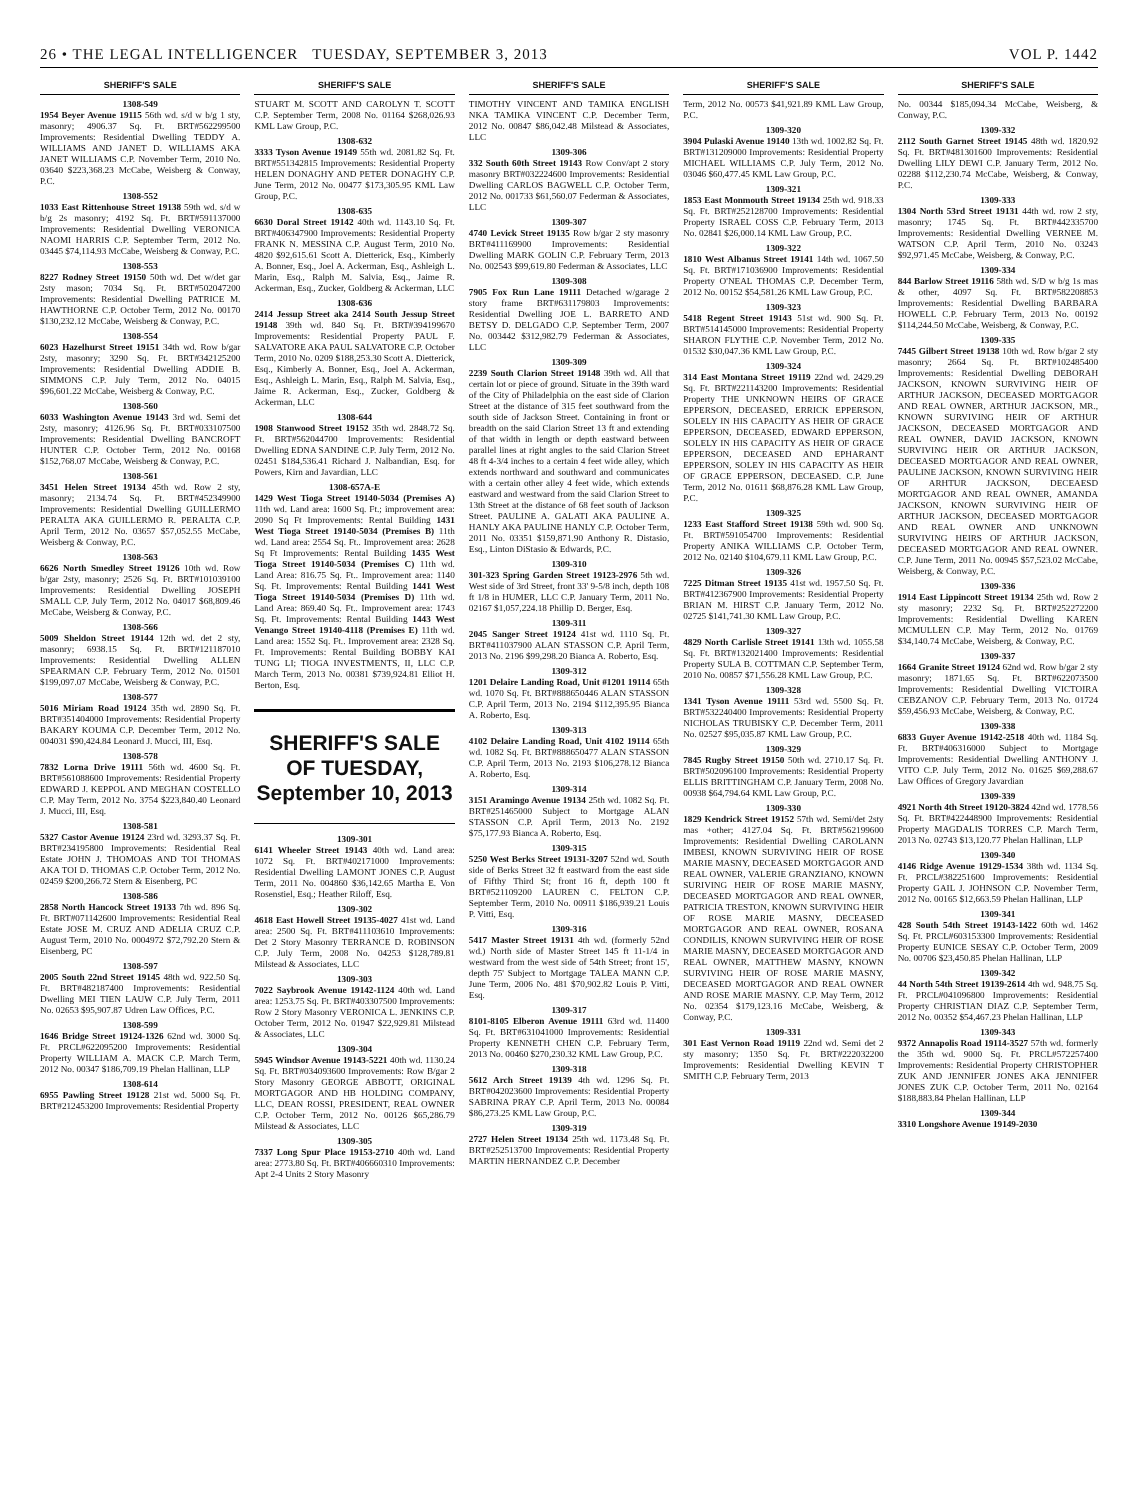26 • THE LEGAL INTELLIGENCER TUESDAY, SEPTEMBER 3, 2013 VOL P. 1442
SHERIFF'S SALE
1308-549
1954 Beyer Avenue 19115 56th wd. s/d w b/g 1 sty, masonry; 4906.37 Sq. Ft. BRT#562299500 Improvements: Residential Dwelling TEDDY A. WILLIAMS AND JANET D. WILLIAMS AKA JANET WILLIAMS C.P. November Term, 2010 No. 03640 $223,368.23 McCabe, Weisberg & Conway, P.C.
1308-552
1033 East Rittenhouse Street 19138 59th wd. s/d w b/g 2s masonry; 4192 Sq. Ft. BRT#591137000 Improvements: Residential Dwelling VERONICA NAOMI HARRIS C.P. September Term, 2012 No. 03445 $74,114.93 McCabe, Weisberg & Conway, P.C.
1308-553
8227 Rodney Street 19150 50th wd. Det w/det gar 2sty mason; 7034 Sq. Ft. BRT#502047200 Improvements: Residential Dwelling PATRICE M. HAWTHORNE C.P. October Term, 2012 No. 00170 $130,232.12 McCabe, Weisberg & Conway, P.C.
1308-554
6023 Hazelhurst Street 19151 34th wd. Row b/gar 2sty, masonry; 3290 Sq. Ft. BRT#342125200 Improvements: Residential Dwelling ADDIE B. SIMMONS C.P. July Term, 2012 No. 04015 $96,601.22 McCabe, Weisberg & Conway, P.C.
1308-560
6033 Washington Avenue 19143 3rd wd. Semi det 2sty, masonry; 4126.96 Sq. Ft. BRT#033107500 Improvements: Residential Dwelling BANCROFT HUNTER C.P. October Term, 2012 No. 00168 $152,768.07 McCabe, Weisberg & Conway, P.C.
1308-561
3451 Helen Street 19134 45th wd. Row 2 sty, masonry; 2134.74 Sq. Ft. BRT#452349900 Improvements: Residential Dwelling GUILLERMO PERALTA AKA GUILLERMO R. PERALTA C.P. April Term, 2012 No. 03657 $57,052.55 McCabe, Weisberg & Conway, P.C.
1308-563
6626 North Smedley Street 19126 10th wd. Row b/gar 2sty, masonry; 2526 Sq. Ft. BRT#101039100 Improvements: Residential Dwelling JOSEPH SMALL C.P. July Term, 2012 No. 04017 $68,809.46 McCabe, Weisberg & Conway, P.C.
1308-566
5009 Sheldon Street 19144 12th wd. det 2 sty, masonry; 6938.15 Sq. Ft. BRT#121187010 Improvements: Residential Dwelling ALLEN SPEARMAN C.P. February Term, 2012 No. 01501 $199,097.07 McCabe, Weisberg & Conway, P.C.
1308-577
5016 Miriam Road 19124 35th wd. 2890 Sq. Ft. BRT#351404000 Improvements: Residential Property BAKARY KOUMA C.P. December Term, 2012 No. 004031 $90,424.84 Leonard J. Mucci, III, Esq.
1308-578
7832 Lorna Drive 19111 56th wd. 4600 Sq. Ft. BRT#561088600 Improvements: Residential Property EDWARD J. KEPPOL AND MEGHAN COSTELLO C.P. May Term, 2012 No. 3754 $223,840.40 Leonard J. Mucci, III, Esq.
1308-581
5327 Castor Avenue 19124 23rd wd. 3293.37 Sq. Ft. BRT#234195800 Improvements: Residential Real Estate JOHN J. THOMOAS AND TOI THOMAS AKA TOI D. THOMAS C.P. October Term, 2012 No. 02459 $200,266.72 Stern & Eisenberg, PC
1308-586
2858 North Hancock Street 19133 7th wd. 896 Sq. Ft. BRT#071142600 Improvements: Residential Real Estate JOSE M. CRUZ AND ADELIA CRUZ C.P. August Term, 2010 No. 0004972 $72,792.20 Stern & Eisenberg, PC
1308-597
2005 South 22nd Street 19145 48th wd. 922.50 Sq. Ft. BRT#482187400 Improvements: Residential Dwelling MEI TIEN LAUW C.P. July Term, 2011 No. 02653 $95,907.87 Udren Law Offices, P.C.
1308-599
1646 Bridge Street 19124-1326 62nd wd. 3000 Sq. Ft. PRCL#622095200 Improvements: Residential Property WILLIAM A. MACK C.P. March Term, 2012 No. 00347 $186,709.19 Phelan Hallinan, LLP
1308-614
6955 Pawling Street 19128 21st wd. 5000 Sq. Ft. BRT#212453200 Improvements: Residential Property
SHERIFF'S SALE
STUART M. SCOTT AND CAROLYN T. SCOTT C.P. September Term, 2008 No. 01164 $268,026.93 KML Law Group, P.C.
1308-632
3333 Tyson Avenue 19149 55th wd. 2081.82 Sq. Ft. BRT#551342815 Improvements: Residential Property HELEN DONAGHY AND PETER DONAGHY C.P. June Term, 2012 No. 00477 $173,305.95 KML Law Group, P.C.
1308-635
6630 Doral Street 19142 40th wd. 1143.10 Sq. Ft. BRT#406347900 Improvements: Residential Property FRANK N. MESSINA C.P. August Term, 2010 No. 4820 $92,615.61 Scott A. Dietterick, Esq., Kimberly A. Bonner, Esq., Joel A. Ackerman, Esq., Ashleigh L. Marin, Esq., Ralph M. Salvia, Esq., Jaime R. Ackerman, Esq., Zucker, Goldberg & Ackerman, LLC
1308-636
2414 Jessup Street aka 2414 South Jessup Street 19148 39th wd. 840 Sq. Ft. BRT#394199670 Improvements: Residential Property PAUL F. SALVATORE AKA PAUL SALVATORE C.P. October Term, 2010 No. 0209 $188,253.30 Scott A. Dietterick, Esq., Kimberly A. Bonner, Esq., Joel A. Ackerman, Esq., Ashleigh L. Marin, Esq., Ralph M. Salvia, Esq., Jaime R. Ackerman, Esq., Zucker, Goldberg & Ackerman, LLC
1308-644
1908 Stanwood Street 19152 35th wd. 2848.72 Sq. Ft. BRT#562044700 Improvements: Residential Dwelling EDNA SANDINE C.P. July Term, 2012 No. 02451 $184,536.41 Richard J. Nalbandian, Esq. for Powers, Kirn and Javardian, LLC
1308-657A-E
1429 West Tioga Street 19140-5034 (Premises A) 11th wd. Land area: 1600 Sq. Ft.; improvement area: 2090 Sq Ft Improvements: Rental Building 1431 West Tioga Street 19140-5034 (Premises B) 11th wd. Land area: 2554 Sq. Ft.. Improvement area: 2628 Sq Ft Improvements: Rental Building 1435 West Tioga Street 19140-5034 (Premises C) 11th wd. Land Area: 816.75 Sq. Ft.. Improvement area: 1140 Sq. Ft. Improvements: Rental Building 1441 West Tioga Street 19140-5034 (Premises D) 11th wd. Land Area: 869.40 Sq. Ft.. Improvement area: 1743 Sq. Ft. Improvements: Rental Building 1443 West Venango Street 19140-4118 (Premises E) 11th wd. Land area: 1552 Sq. Ft.. Improvement area: 2328 Sq. Ft. Improvements: Rental Building BOBBY KAI TUNG LI; TIOGA INVESTMENTS, II, LLC C.P. March Term, 2013 No. 00381 $739,924.81 Elliot H. Berton, Esq.
SHERIFF'S SALE OF TUESDAY, September 10, 2013
1309-301
6141 Wheeler Street 19143 40th wd. Land area: 1072 Sq. Ft. BRT#402171000 Improvements: Residential Dwelling LAMONT JONES C.P. August Term, 2011 No. 004860 $36,142.65 Martha E. Von Rosenstiel, Esq.; Heather Riloff, Esq.
1309-302
4618 East Howell Street 19135-4027 41st wd. Land area: 2500 Sq. Ft. BRT#411103610 Improvements: Det 2 Story Masonry TERRANCE D. ROBINSON C.P. July Term, 2008 No. 04253 $128,789.81 Milstead & Associates, LLC
1309-303
7022 Saybrook Avenue 19142-1124 40th wd. Land area: 1253.75 Sq. Ft. BRT#403307500 Improvements: Row 2 Story Masonry VERONICA L. JENKINS C.P. October Term, 2012 No. 01947 $22,929.81 Milstead & Associates, LLC
1309-304
5945 Windsor Avenue 19143-5221 40th wd. 1130.24 Sq. Ft. BRT#034093600 Improvements: Row B/gar 2 Story Masonry GEORGE ABBOTT, ORIGINAL MORTGAGOR AND HB HOLDING COMPANY, LLC, DEAN ROSSI, PRESIDENT, REAL OWNER C.P. October Term, 2012 No. 00126 $65,286.79 Milstead & Associates, LLC
1309-305
7337 Long Spur Place 19153-2710 40th wd. Land area: 2773.80 Sq. Ft. BRT#406660310 Improvements: Apt 2-4 Units 2 Story Masonry
SHERIFF'S SALE
TIMOTHY VINCENT AND TAMIKA ENGLISH NKA TAMIKA VINCENT C.P. December Term, 2012 No. 00847 $86,042.48 Milstead & Associates, LLC
1309-306
332 South 60th Street 19143 Row Conv/apt 2 story masonry BRT#032224600 Improvements: Residential Dwelling CARLOS BAGWELL C.P. October Term, 2012 No. 001733 $61,560.07 Federman & Associates, LLC
1309-307
4740 Levick Street 19135 Row b/gar 2 sty masonry BRT#411169900 Improvements: Residential Dwelling MARK GOLIN C.P. February Term, 2013 No. 002543 $99,619.80 Federman & Associates, LLC
1309-308
7905 Fox Run Lane 19111 Detached w/garage 2 story frame BRT#631179803 Improvements: Residential Dwelling JOE L. BARRETO AND BETSY D. DELGADO C.P. September Term, 2007 No. 003442 $312,982.79 Federman & Associates, LLC
1309-309
2239 South Clarion Street 19148 39th wd. All that certain lot or piece of ground. Situate in the 39th ward of the City of Philadelphia on the east side of Clarion Street at the distance of 315 feet southward from the south side of Jackson Street. Containing in front or breadth on the said Clarion Street 13 ft and extending of that width in length or depth eastward between parallel lines at right angles to the said Clarion Street 48 ft 4-3/4 inches to a certain 4 feet wide alley, which extends northward and southward and communicates with a certain other alley 4 feet wide, which extends eastward and westward from the said Clarion Street to 13th Street at the distance of 68 feet south of Jackson Street. PAULINE A. GALATI AKA PAULINE A. HANLY AKA PAULINE HANLY C.P. October Term, 2011 No. 03351 $159,871.90 Anthony R. Distasio, Esq., Linton DiStasio & Edwards, P.C.
1309-310
301-323 Spring Garden Street 19123-2976 5th wd. West side of 3rd Street, front 33' 9-5/8 inch, depth 108 ft 1/8 in HUMER, LLC C.P. January Term, 2011 No. 02167 $1,057,224.18 Phillip D. Berger, Esq.
1309-311
2045 Sanger Street 19124 41st wd. 1110 Sq. Ft. BRT#411037900 ALAN STASSON C.P. April Term, 2013 No. 2196 $99,298.20 Bianca A. Roberto, Esq.
1309-312
1201 Delaire Landing Road, Unit #1201 19114 65th wd. 1070 Sq. Ft. BRT#888650446 ALAN STASSON C.P. April Term, 2013 No. 2194 $112,395.95 Bianca A. Roberto, Esq.
1309-313
4102 Delaire Landing Road, Unit 4102 19114 65th wd. 1082 Sq. Ft. BRT#888650477 ALAN STASSON C.P. April Term, 2013 No. 2193 $106,278.12 Bianca A. Roberto, Esq.
1309-314
3151 Aramingo Avenue 19134 25th wd. 1082 Sq. Ft. BRT#251465000 Subject to Mortgage ALAN STASSON C.P. April Term, 2013 No. 2192 $75,177.93 Bianca A. Roberto, Esq.
1309-315
5250 West Berks Street 19131-3207 52nd wd. South side of Berks Street 32 ft eastward from the east side of Fifthy Third St; front 16 ft, depth 100 ft BRT#521109200 LAUREN C. FELTON C.P. September Term, 2010 No. 00911 $186,939.21 Louis P. Vitti, Esq.
1309-316
5417 Master Street 19131 4th wd. (formerly 52nd wd.) North side of Master Street 145 ft 11-1/4 in westward from the west side of 54th Street; front 15', depth 75' Subject to Mortgage TALEA MANN C.P. June Term, 2006 No. 481 $70,902.82 Louis P. Vitti, Esq.
1309-317
8101-8105 Elberon Avenue 19111 63rd wd. 11400 Sq. Ft. BRT#631041000 Improvements: Residential Property KENNETH CHEN C.P. February Term, 2013 No. 00460 $270,230.32 KML Law Group, P.C.
1309-318
5612 Arch Street 19139 4th wd. 1296 Sq. Ft. BRT#042023600 Improvements: Residential Property SABRINA PRAY C.P. April Term, 2013 No. 00084 $86,273.25 KML Law Group, P.C.
1309-319
2727 Helen Street 19134 25th wd. 1173.48 Sq. Ft. BRT#252513700 Improvements: Residential Property MARTIN HERNANDEZ C.P. December
SHERIFF'S SALE
Term, 2012 No. 00573 $41,921.89 KML Law Group, P.C.
1309-320
3904 Pulaski Avenue 19140 13th wd. 1002.82 Sq. Ft. BRT#131209000 Improvements: Residential Property MICHAEL WILLIAMS C.P. July Term, 2012 No. 03046 $60,477.45 KML Law Group, P.C.
1309-321
1853 East Monmouth Street 19134 25th wd. 918.33 Sq. Ft. BRT#252128700 Improvements: Residential Property ISRAEL COSS C.P. February Term, 2013 No. 02841 $26,000.14 KML Law Group, P.C.
1309-322
1810 West Albanus Street 19141 14th wd. 1067.50 Sq. Ft. BRT#171036900 Improvements: Residential Property O'NEAL THOMAS C.P. December Term, 2012 No. 00152 $54,581.26 KML Law Group, P.C.
1309-323
5418 Regent Street 19143 51st wd. 900 Sq. Ft. BRT#514145000 Improvements: Residential Property SHARON FLYTHE C.P. November Term, 2012 No. 01532 $30,047.36 KML Law Group, P.C.
1309-324
314 East Montana Street 19119 22nd wd. 2429.29 Sq. Ft. BRT#221143200 Improvements: Residential Property THE UNKNOWN HEIRS OF GRACE EPPERSON, DECEASED, ERRICK EPPERSON, SOLELY IN HIS CAPACITY AS HEIR OF GRACE EPPERSON, DECEASED, EDWARD EPPERSON, SOLELY IN HIS CAPACITY AS HEIR OF GRACE EPPERSON, DECEASED AND EPHARANT EPPERSON, SOLEY IN HIS CAPACITY AS HEIR OF GRACE EPPERSON, DECEASED. C.P. June Term, 2012 No. 01611 $68,876.28 KML Law Group, P.C.
1309-325
1233 East Stafford Street 19138 59th wd. 900 Sq. Ft. BRT#591054700 Improvements: Residential Property ANIKA WILLIAMS C.P. October Term, 2012 No. 02140 $104,679.11 KML Law Group, P.C.
1309-326
7225 Ditman Street 19135 41st wd. 1957.50 Sq. Ft. BRT#412367900 Improvements: Residential Property BRIAN M. HIRST C.P. January Term, 2012 No. 02725 $141,741.30 KML Law Group, P.C.
1309-327
4829 North Carlisle Street 19141 13th wd. 1055.58 Sq. Ft. BRT#132021400 Improvements: Residential Property SULA B. COTTMAN C.P. September Term, 2010 No. 00857 $71,556.28 KML Law Group, P.C.
1309-328
1341 Tyson Avenue 19111 53rd wd. 5500 Sq. Ft. BRT#532240400 Improvements: Residential Property NICHOLAS TRUBISKY C.P. December Term, 2011 No. 02527 $95,035.87 KML Law Group, P.C.
1309-329
7845 Rugby Street 19150 50th wd. 2710.17 Sq. Ft. BRT#502096100 Improvements: Residential Property ELLIS BRITTINGHAM C.P. January Term, 2008 No. 00938 $64,794.64 KML Law Group, P.C.
1309-330
1829 Kendrick Street 19152 57th wd. Semi/det 2sty mas +other; 4127.04 Sq. Ft. BRT#562199600 Improvements: Residential Dwelling CAROLANN IMBESI, KNOWN SURVIVING HEIR OF ROSE MARIE MASNY, DECEASED MORTGAGOR AND REAL OWNER, VALERIE GRANZIANO, KNOWN SURIVING HEIR OF ROSE MARIE MASNY, DECEASED MORTGAGOR AND REAL OWNER, PATRICIA TRESTON, KNOWN SURVIVING HEIR OF ROSE MARIE MASNY, DECEASED MORTGAGOR AND REAL OWNER, ROSANA CONDILIS, KNOWN SURVIVING HEIR OF ROSE MARIE MASNY, DECEASED MORTGAGOR AND REAL OWNER, MATTHEW MASNY, KNOWN SURVIVING HEIR OF ROSE MARIE MASNY, DECEASED MORTGAGOR AND REAL OWNER AND ROSE MARIE MASNY. C.P. May Term, 2012 No. 02354 $179,123.16 McCabe, Weisberg, & Conway, P.C.
1309-331
301 East Vernon Road 19119 22nd wd. Semi det 2 sty masonry; 1350 Sq. Ft. BRT#222032200 Improvements: Residential Dwelling KEVIN T SMITH C.P. February Term, 2013
SHERIFF'S SALE
No. 00344 $185,094.34 McCabe, Weisberg, & Conway, P.C.
1309-332
2112 South Garnet Street 19145 48th wd. 1820.92 Sq. Ft. BRT#481301600 Improvements: Residential Dwelling LILY DEWI C.P. January Term, 2012 No. 02288 $112,230.74 McCabe, Weisberg, & Conway, P.C.
1309-333
1304 North 53rd Street 19131 44th wd. row 2 sty, masonry; 1745 Sq. Ft. BRT#442335700 Improvements: Residential Dwelling VERNEE M. WATSON C.P. April Term, 2010 No. 03243 $92,971.45 McCabe, Weisberg, & Conway, P.C.
1309-334
844 Barlow Street 19116 58th wd. S/D w b/g 1s mas & other, 4097 Sq. Ft. BRT#582208853 Improvements: Residential Dwelling BARBARA HOWELL C.P. February Term, 2013 No. 00192 $114,244.50 McCabe, Weisberg, & Conway, P.C.
1309-335
7445 Gilbert Street 19138 10th wd. Row b/gar 2 sty masonry; 2664 Sq. Ft. BRT#102485400 Improvements: Residential Dwelling DEBORAH JACKSON, KNOWN SURVIVING HEIR OF ARTHUR JACKSON, DECEASED MORTGAGOR AND REAL OWNER, ARTHUR JACKSON, MR., KNOWN SURVIVING HEIR OF ARTHUR JACKSON, DECEASED MORTGAGOR AND REAL OWNER, DAVID JACKSON, KNOWN SURVIVING HEIR OR ARTHUR JACKSON, DECEASED MORTGAGOR AND REAL OWNER, PAULINE JACKSON, KNOWN SURVIVING HEIR OF ARHTUR JACKSON, DECEAESD MORTGAGOR AND REAL OWNER, AMANDA JACKSON, KNOWN SURVIVING HEIR OF ARTHUR JACKSON, DECEASED MORTGAGOR AND REAL OWNER AND UNKNOWN SURVIVING HEIRS OF ARTHUR JACKSON, DECEASED MORTGAGOR AND REAL OWNER. C.P. June Term, 2011 No. 00945 $57,523.02 McCabe, Weisberg, & Conway, P.C.
1309-336
1914 East Lippincott Street 19134 25th wd. Row 2 sty masonry; 2232 Sq. Ft. BRT#252272200 Improvements: Residential Dwelling KAREN MCMULLEN C.P. May Term, 2012 No. 01769 $34,140.74 McCabe, Weisberg, & Conway, P.C.
1309-337
1664 Granite Street 19124 62nd wd. Row b/gar 2 sty masonry; 1871.65 Sq. Ft. BRT#622073500 Improvements: Residential Dwelling VICTOIRA CEBZANOV C.P. February Term, 2013 No. 01724 $59,456.93 McCabe, Weisberg, & Conway, P.C.
1309-338
6833 Guyer Avenue 19142-2518 40th wd. 1184 Sq. Ft. BRT#406316000 Subject to Mortgage Improvements: Residential Dwelling ANTHONY J. VITO C.P. July Term, 2012 No. 01625 $69,288.67 Law Offices of Gregory Javardian
1309-339
4921 North 4th Street 19120-3824 42nd wd. 1778.56 Sq. Ft. BRT#422448900 Improvements: Residential Property MAGDALIS TORRES C.P. March Term, 2013 No. 02743 $13,120.77 Phelan Hallinan, LLP
1309-340
4146 Ridge Avenue 19129-1534 38th wd. 1134 Sq. Ft. PRCL#382251600 Improvements: Residential Property GAIL J. JOHNSON C.P. November Term, 2012 No. 00165 $12,663.59 Phelan Hallinan, LLP
1309-341
428 South 54th Street 19143-1422 60th wd. 1462 Sq. Ft. PRCL#603153300 Improvements: Residential Property EUNICE SESAY C.P. October Term, 2009 No. 00706 $23,450.85 Phelan Hallinan, LLP
1309-342
44 North 54th Street 19139-2614 4th wd. 948.75 Sq. Ft. PRCL#041096800 Improvements: Residential Property CHRISTIAN DIAZ C.P. September Term, 2012 No. 00352 $54,467.23 Phelan Hallinan, LLP
1309-343
9372 Annapolis Road 19114-3527 57th wd. formerly the 35th wd. 9000 Sq. Ft. PRCL#572257400 Improvements: Residential Property CHRISTOPHER ZUK AND JENNIFER JONES AKA JENNIFER JONES ZUK C.P. October Term, 2011 No. 02164 $188,883.84 Phelan Hallinan, LLP
1309-344
3310 Longshore Avenue 19149-2030